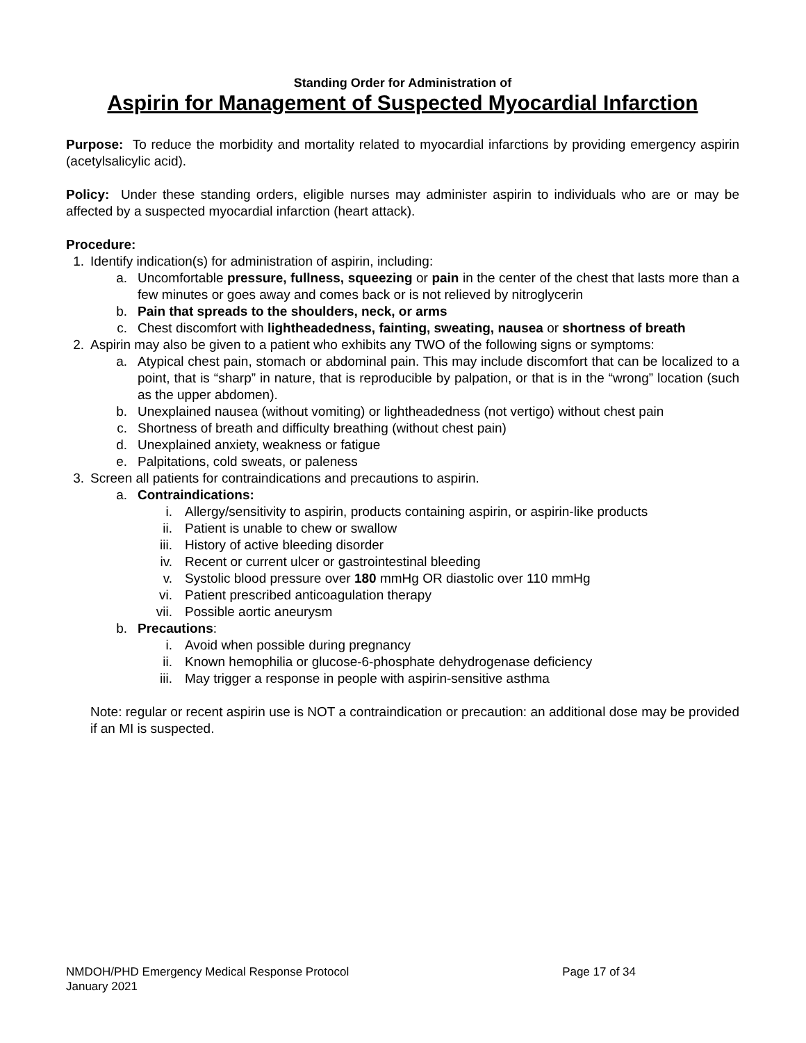Standing Order for Administration of
Aspirin for Management of Suspected Myocardial Infarction
Purpose: To reduce the morbidity and mortality related to myocardial infarctions by providing emergency aspirin (acetylsalicylic acid).
Policy: Under these standing orders, eligible nurses may administer aspirin to individuals who are or may be affected by a suspected myocardial infarction (heart attack).
Procedure:
1. Identify indication(s) for administration of aspirin, including:
a. Uncomfortable pressure, fullness, squeezing or pain in the center of the chest that lasts more than a few minutes or goes away and comes back or is not relieved by nitroglycerin
b. Pain that spreads to the shoulders, neck, or arms
c. Chest discomfort with lightheadedness, fainting, sweating, nausea or shortness of breath
2. Aspirin may also be given to a patient who exhibits any TWO of the following signs or symptoms:
a. Atypical chest pain, stomach or abdominal pain. This may include discomfort that can be localized to a point, that is “sharp” in nature, that is reproducible by palpation, or that is in the “wrong” location (such as the upper abdomen).
b. Unexplained nausea (without vomiting) or lightheadedness (not vertigo) without chest pain
c. Shortness of breath and difficulty breathing (without chest pain)
d. Unexplained anxiety, weakness or fatigue
e. Palpitations, cold sweats, or paleness
3. Screen all patients for contraindications and precautions to aspirin.
a. Contraindications:
i. Allergy/sensitivity to aspirin, products containing aspirin, or aspirin-like products
ii. Patient is unable to chew or swallow
iii. History of active bleeding disorder
iv. Recent or current ulcer or gastrointestinal bleeding
v. Systolic blood pressure over 180 mmHg OR diastolic over 110 mmHg
vi. Patient prescribed anticoagulation therapy
vii. Possible aortic aneurysm
b. Precautions:
i. Avoid when possible during pregnancy
ii. Known hemophilia or glucose-6-phosphate dehydrogenase deficiency
iii. May trigger a response in people with aspirin-sensitive asthma
Note: regular or recent aspirin use is NOT a contraindication or precaution: an additional dose may be provided if an MI is suspected.
NMDOH/PHD Emergency Medical Response Protocol Page 17 of 34
January 2021